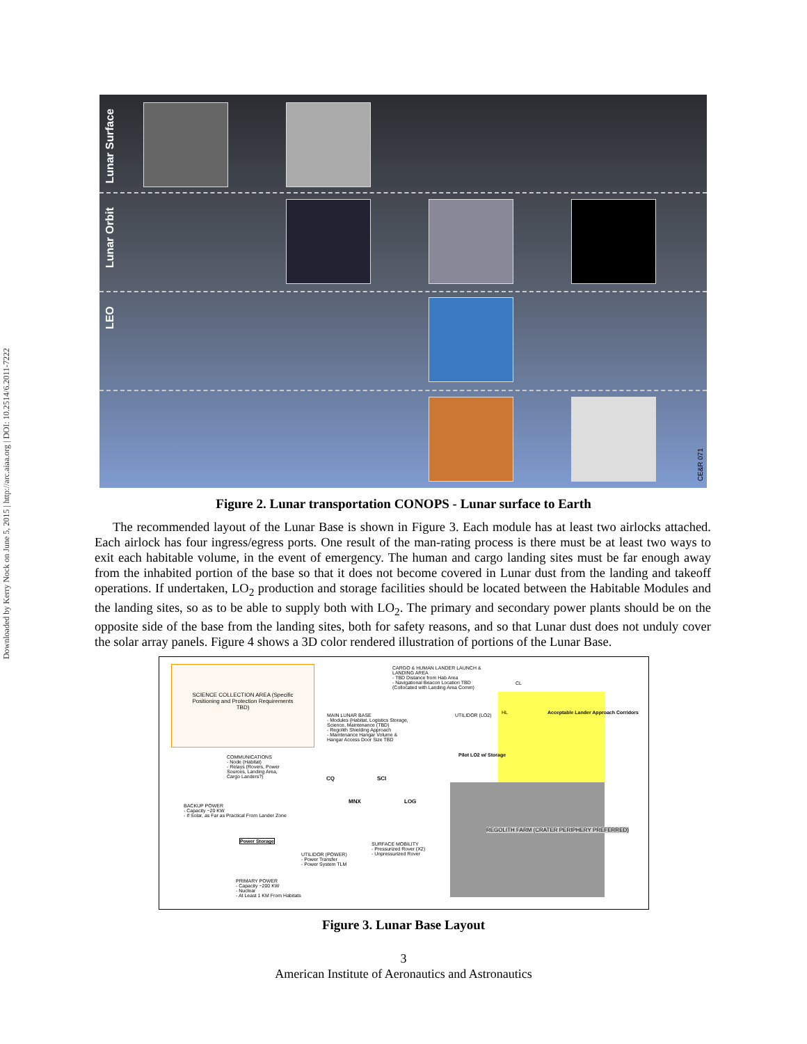Downloaded by Kerry Nock on June 5, 2015 | http://arc.aiaa.org | DOI: 10.2514/6.2011-7222
Lunar Surface
Lunar Orbit
LEO
CE&R 071
Figure 2. Lunar transportation CONOPS - Lunar surface to Earth
The recommended layout of the Lunar Base is shown in Figure 3. Each module has at least two airlocks attached. Each airlock has four ingress/egress ports. One result of the man-rating process is there must be at least two ways to exit each habitable volume, in the event of emergency. The human and cargo landing sites must be far enough away from the inhabited portion of the base so that it does not become covered in Lunar dust from the landing and takeoff operations. If undertaken, LO<sub>2</sub> production and storage facilities should be located between the Habitable Modules and the landing sites, so as to be able to supply both with LO<sub>2</sub>. The primary and secondary power plants should be on the opposite side of the base from the landing sites, both for safety reasons, and so that Lunar dust does not unduly cover the solar array panels. Figure 4 shows a 3D color rendered illustration of portions of the Lunar Base.
SCIENCE COLLECTION AREA (Specific Positioning and Protection Requirements TBD)
CARGO & HUMAN LANDER LAUNCH & LANDING AREA
- TBD Distance from Hab Area
- Navigational Beacon Location TBD (Collocated with Landing Area Comm)
CL
HL
Acceptable Lander Approach Corridors
MAIN LUNAR BASE
- Modules (Habitat, Logistics Storage, Science, Maintenance (TBD)
- Regolith Shielding Approach
- Maintenance Hangar Volume & Hangar Access Door Size TBD
UTILIDOR (LO2)
Pilot LO2 w/ Storage
COMMUNICATIONS
- Node (Habitat)
- Relays (Rovers, Power Sources, Landing Area, Cargo Landers?)
CQ SCI
MNX LOG
REGOLITH FARM (CRATER PERIPHERY PREFERRED)
BACKUP POWER
- Capacity ~20 KW
- If Solar, as Far as Practical From Lander Zone
Power Storage
SURFACE MOBILITY
- Pressurized Rover (X2)
- Unpressurized Rover
UTILIDOR (POWER)
- Power Transfer
- Power System TLM
PRIMARY POWER
- Capacity ~200 KW
- Nuclear
- At Least 1 KM From Habitats
Figure 3. Lunar Base Layout
3
American Institute of Aeronautics and Astronautics